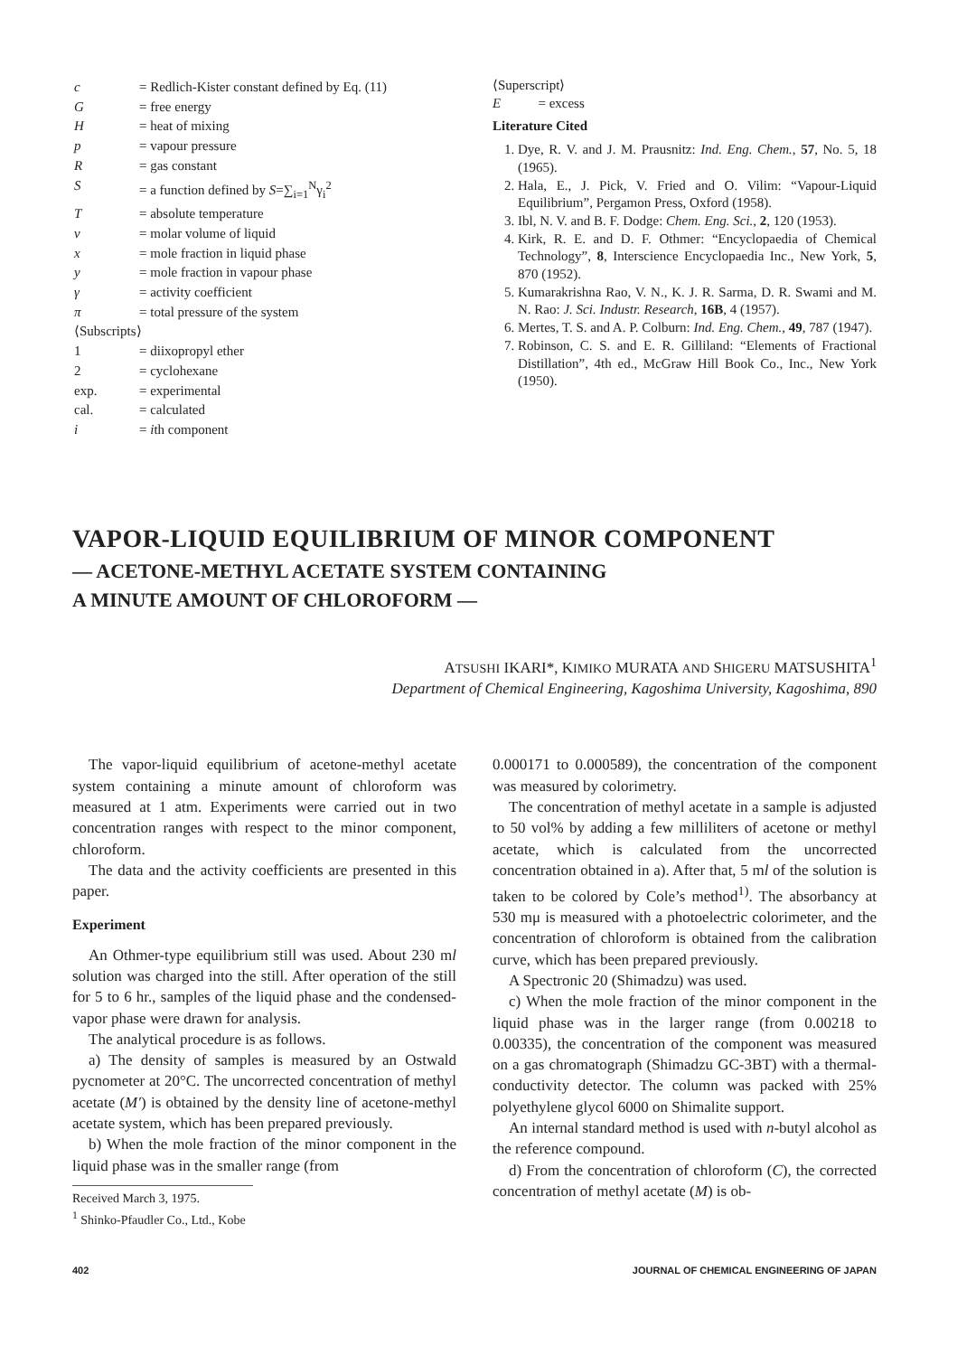| c | = Redlich-Kister constant defined by Eq. (11) |
| G | = free energy |
| H | = heat of mixing |
| p | = vapour pressure |
| R | = gas constant |
| S | = a function defined by S =∑<sub>i=1</sub><sup>N</sup>γ<sub>i</sub><sup>2</sup> |
| T | = absolute temperature |
| v | = molar volume of liquid |
| x | = mole fraction in liquid phase |
| y | = mole fraction in vapour phase |
| γ | = activity coefficient |
| π | = total pressure of the system |
| ⟨Subscripts⟩ | |
| 1 | = diixopropyl ether |
| 2 | = cyclohexane |
| exp. | = experimental |
| cal. | = calculated |
| i | = i th component |
⟨Superscript⟩
E = excess
Literature Cited
1. Dye, R. V. and J. M. Prausnitz: Ind. Eng. Chem., 57, No. 5, 18 (1965).
2. Hala, E., J. Pick, V. Fried and O. Vilim: “Vapour-Liquid Equilibrium”, Pergamon Press, Oxford (1958).
3. Ibl, N. V. and B. F. Dodge: Chem. Eng. Sci., 2, 120 (1953).
4. Kirk, R. E. and D. F. Othmer: “Encyclopaedia of Chemical Technology”, 8, Interscience Encyclopaedia Inc., New York, 5, 870 (1952).
5. Kumarakrishna Rao, V. N., K. J. R. Sarma, D. R. Swami and M. N. Rao: J. Sci. Industr. Research, 16B, 4 (1957).
6. Mertes, T. S. and A. P. Colburn: Ind. Eng. Chem., 49, 787 (1947).
7. Robinson, C. S. and E. R. Gilliland: “Elements of Fractional Distillation”, 4th ed., McGraw Hill Book Co., Inc., New York (1950).
VAPOR-LIQUID EQUILIBRIUM OF MINOR COMPONENT
— ACETONE-METHYL ACETATE SYSTEM CONTAINING
A MINUTE AMOUNT OF CHLOROFORM —
ATSUSHI IKARI*, KIMIKO MURATA AND SHIGERU MATSUSHITA<sup>1</sup>
Department of Chemical Engineering, Kagoshima University, Kagoshima, 890
The vapor-liquid equilibrium of acetone-methyl acetate system containing a minute amount of chloroform was measured at 1 atm. Experiments were carried out in two concentration ranges with respect to the minor component, chloroform.
The data and the activity coefficients are presented in this paper.
Experiment
An Othmer-type equilibrium still was used. About 230 ml solution was charged into the still. After operation of the still for 5 to 6 hr., samples of the liquid phase and the condensed-vapor phase were drawn for analysis.
The analytical procedure is as follows.
a) The density of samples is measured by an Ostwald pycnometer at 20°C. The uncorrected concentration of methyl acetate (M′) is obtained by the density line of acetone-methyl acetate system, which has been prepared previously.
b) When the mole fraction of the minor component in the liquid phase was in the smaller range (from
Received March 3, 1975.
<sup>1</sup> Shinko-Pfaudler Co., Ltd., Kobe
0.000171 to 0.000589), the concentration of the component was measured by colorimetry.
The concentration of methyl acetate in a sample is adjusted to 50 vol% by adding a few milliliters of acetone or methyl acetate, which is calculated from the uncorrected concentration obtained in a). After that, 5 ml of the solution is taken to be colored by Cole’s method<sup>1)</sup>. The absorbancy at 530 mμ is measured with a photoelectric colorimeter, and the concentration of chloroform is obtained from the calibration curve, which has been prepared previously.
A Spectronic 20 (Shimadzu) was used.
c) When the mole fraction of the minor component in the liquid phase was in the larger range (from 0.00218 to 0.00335), the concentration of the component was measured on a gas chromatograph (Shimadzu GC-3BT) with a thermal-conductivity detector. The column was packed with 25% polyethylene glycol 6000 on Shimalite support.
An internal standard method is used with n-butyl alcohol as the reference compound.
d) From the concentration of chloroform (C), the corrected concentration of methyl acetate (M) is ob-
402 JOURNAL OF CHEMICAL ENGINEERING OF JAPAN